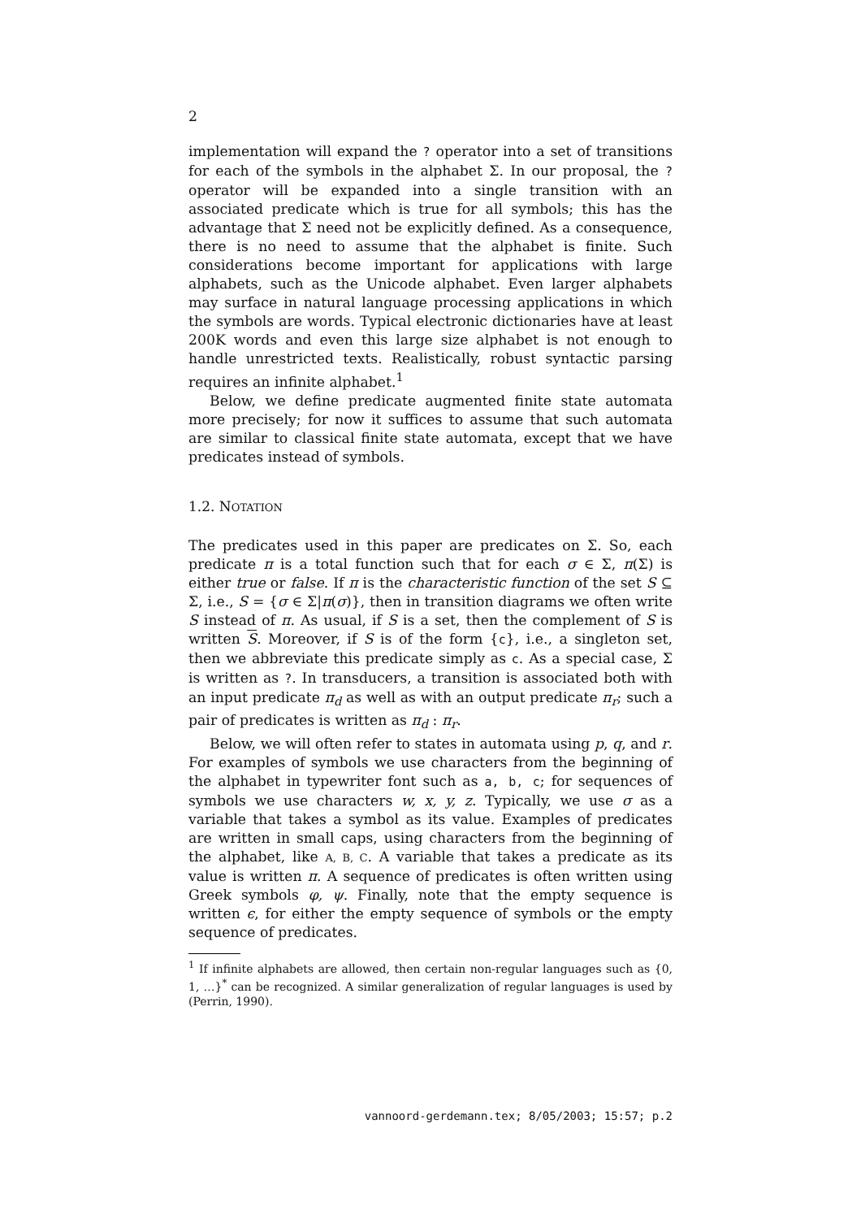2
implementation will expand the ? operator into a set of transitions for each of the symbols in the alphabet Σ. In our proposal, the ? operator will be expanded into a single transition with an associated predicate which is true for all symbols; this has the advantage that Σ need not be explicitly defined. As a consequence, there is no need to assume that the alphabet is finite. Such considerations become important for applications with large alphabets, such as the Unicode alphabet. Even larger alphabets may surface in natural language processing applications in which the symbols are words. Typical electronic dictionaries have at least 200K words and even this large size alphabet is not enough to handle unrestricted texts. Realistically, robust syntactic parsing requires an infinite alphabet.<sup>1</sup>
Below, we define predicate augmented finite state automata more precisely; for now it suffices to assume that such automata are similar to classical finite state automata, except that we have predicates instead of symbols.
1.2. NOTATION
The predicates used in this paper are predicates on Σ. So, each predicate π is a total function such that for each σ ∈ Σ, π(Σ) is either true or false. If π is the characteristic function of the set S ⊆ Σ, i.e., S = {σ ∈ Σ|π(σ)}, then in transition diagrams we often write S instead of π. As usual, if S is a set, then the complement of S is written S. Moreover, if S is of the form {c}, i.e., a singleton set, then we abbreviate this predicate simply as c. As a special case, Σ is written as ?. In transducers, a transition is associated both with an input predicate π<sub>d</sub> as well as with an output predicate π<sub>r</sub>; such a pair of predicates is written as π<sub>d</sub> : π<sub>r</sub>.
Below, we will often refer to states in automata using p, q, and r. For examples of symbols we use characters from the beginning of the alphabet in typewriter font such as a, b, c; for sequences of symbols we use characters w, x, y, z. Typically, we use σ as a variable that takes a symbol as its value. Examples of predicates are written in small caps, using characters from the beginning of the alphabet, like A, B, C. A variable that takes a predicate as its value is written π. A sequence of predicates is often written using Greek symbols φ, ψ. Finally, note that the empty sequence is written ϵ, for either the empty sequence of symbols or the empty sequence of predicates.
<sup>1</sup> If infinite alphabets are allowed, then certain non-regular languages such as {0, 1, …}<sup>*</sup> can be recognized. A similar generalization of regular languages is used by (Perrin, 1990).
vannoord-gerdemann.tex; 8/05/2003; 15:57; p.2